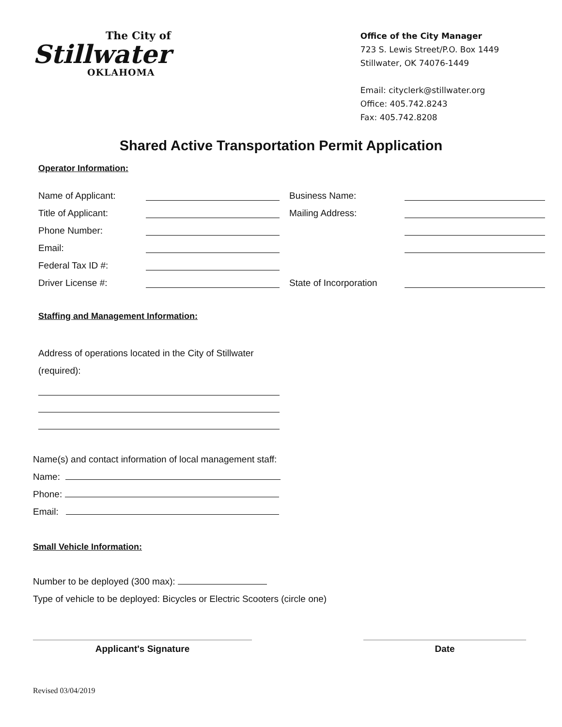The City of
Stillwater
OKLAHOMA
Office of the City Manager
723 S. Lewis Street/P.O. Box 1449
Stillwater, OK 74076-1449
Email: cityclerk@stillwater.org
Office: 405.742.8243
Fax: 405.742.8208
Shared Active Transportation Permit Application
Operator Information:
Name of Applicant: Business Name:
Title of Applicant: Mailing Address:
Phone Number:
Email:
Federal Tax ID #:
Driver License #: State of Incorporation
Staffing and Management Information:
Address of operations located in the City of Stillwater
(required):
Name(s) and contact information of local management staff:
Name:
Phone:
Email:
Small Vehicle Information:
Number to be deployed (300 max):
Type of vehicle to be deployed: Bicycles or Electric Scooters (circle one)
Applicant's Signature Date
Revised 03/04/2019